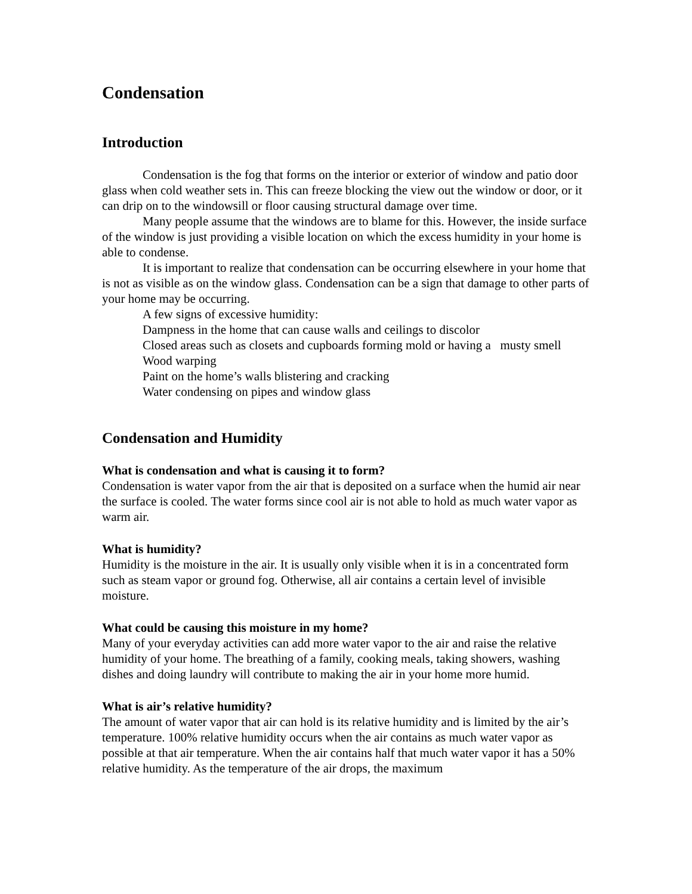Condensation
Introduction
Condensation is the fog that forms on the interior or exterior of window and patio door glass when cold weather sets in. This can freeze blocking the view out the window or door, or it can drip on to the windowsill or floor causing structural damage over time.
Many people assume that the windows are to blame for this. However, the inside surface of the window is just providing a visible location on which the excess humidity in your home is able to condense.
It is important to realize that condensation can be occurring elsewhere in your home that is not as visible as on the window glass. Condensation can be a sign that damage to other parts of your home may be occurring.
A few signs of excessive humidity:
Dampness in the home that can cause walls and ceilings to discolor
Closed areas such as closets and cupboards forming mold or having a musty smell
Wood warping
Paint on the home’s walls blistering and cracking
Water condensing on pipes and window glass
Condensation and Humidity
What is condensation and what is causing it to form?
Condensation is water vapor from the air that is deposited on a surface when the humid air near the surface is cooled. The water forms since cool air is not able to hold as much water vapor as warm air.
What is humidity?
Humidity is the moisture in the air. It is usually only visible when it is in a concentrated form such as steam vapor or ground fog. Otherwise, all air contains a certain level of invisible moisture.
What could be causing this moisture in my home?
Many of your everyday activities can add more water vapor to the air and raise the relative humidity of your home. The breathing of a family, cooking meals, taking showers, washing dishes and doing laundry will contribute to making the air in your home more humid.
What is air’s relative humidity?
The amount of water vapor that air can hold is its relative humidity and is limited by the air’s temperature. 100% relative humidity occurs when the air contains as much water vapor as possible at that air temperature. When the air contains half that much water vapor it has a 50% relative humidity. As the temperature of the air drops, the maximum